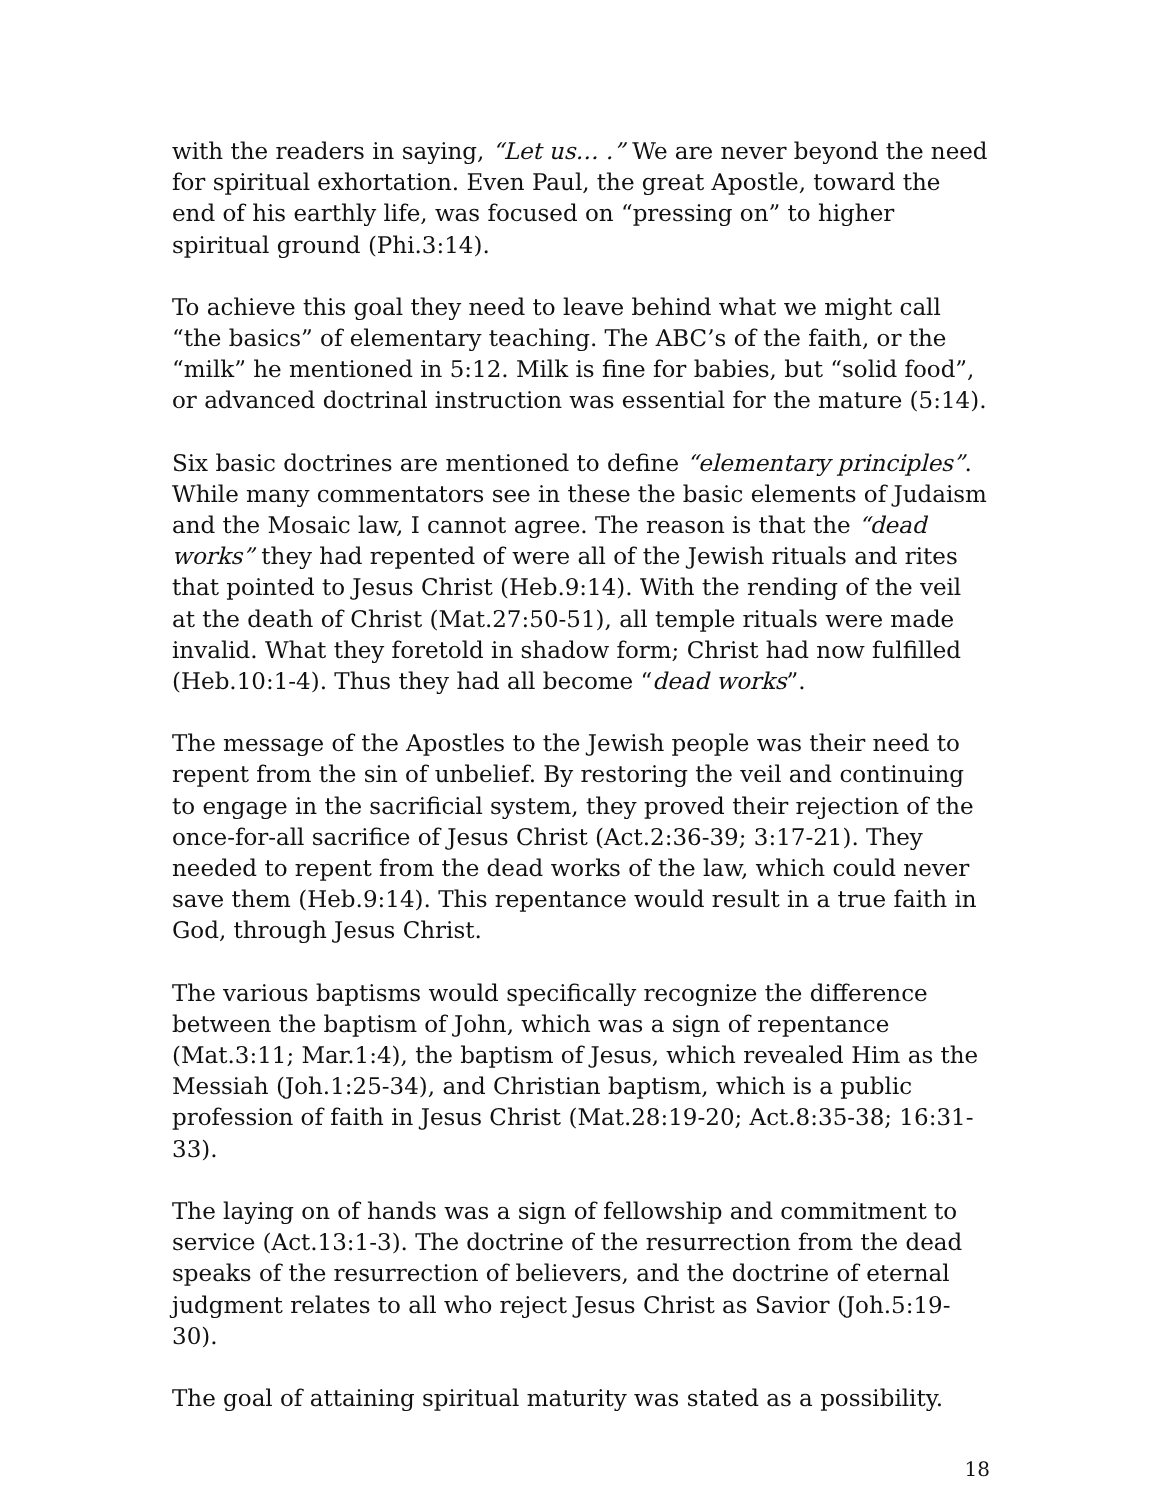with the readers in saying, “Let us… .” We are never beyond the need for spiritual exhortation. Even Paul, the great Apostle, toward the end of his earthly life, was focused on “pressing on” to higher spiritual ground (Phi.3:14).
To achieve this goal they need to leave behind what we might call “the basics” of elementary teaching. The ABC’s of the faith, or the “milk” he mentioned in 5:12. Milk is fine for babies, but “solid food”, or advanced doctrinal instruction was essential for the mature (5:14).
Six basic doctrines are mentioned to define “elementary principles”. While many commentators see in these the basic elements of Judaism and the Mosaic law, I cannot agree. The reason is that the “dead works” they had repented of were all of the Jewish rituals and rites that pointed to Jesus Christ (Heb.9:14). With the rending of the veil at the death of Christ (Mat.27:50-51), all temple rituals were made invalid. What they foretold in shadow form; Christ had now fulfilled (Heb.10:1-4). Thus they had all become “dead works”.
The message of the Apostles to the Jewish people was their need to repent from the sin of unbelief. By restoring the veil and continuing to engage in the sacrificial system, they proved their rejection of the once-for-all sacrifice of Jesus Christ (Act.2:36-39; 3:17-21). They needed to repent from the dead works of the law, which could never save them (Heb.9:14). This repentance would result in a true faith in God, through Jesus Christ.
The various baptisms would specifically recognize the difference between the baptism of John, which was a sign of repentance (Mat.3:11; Mar.1:4), the baptism of Jesus, which revealed Him as the Messiah (Joh.1:25-34), and Christian baptism, which is a public profession of faith in Jesus Christ (Mat.28:19-20; Act.8:35-38; 16:31-33).
The laying on of hands was a sign of fellowship and commitment to service (Act.13:1-3). The doctrine of the resurrection from the dead speaks of the resurrection of believers, and the doctrine of eternal judgment relates to all who reject Jesus Christ as Savior (Joh.5:19-30).
The goal of attaining spiritual maturity was stated as a possibility.
18